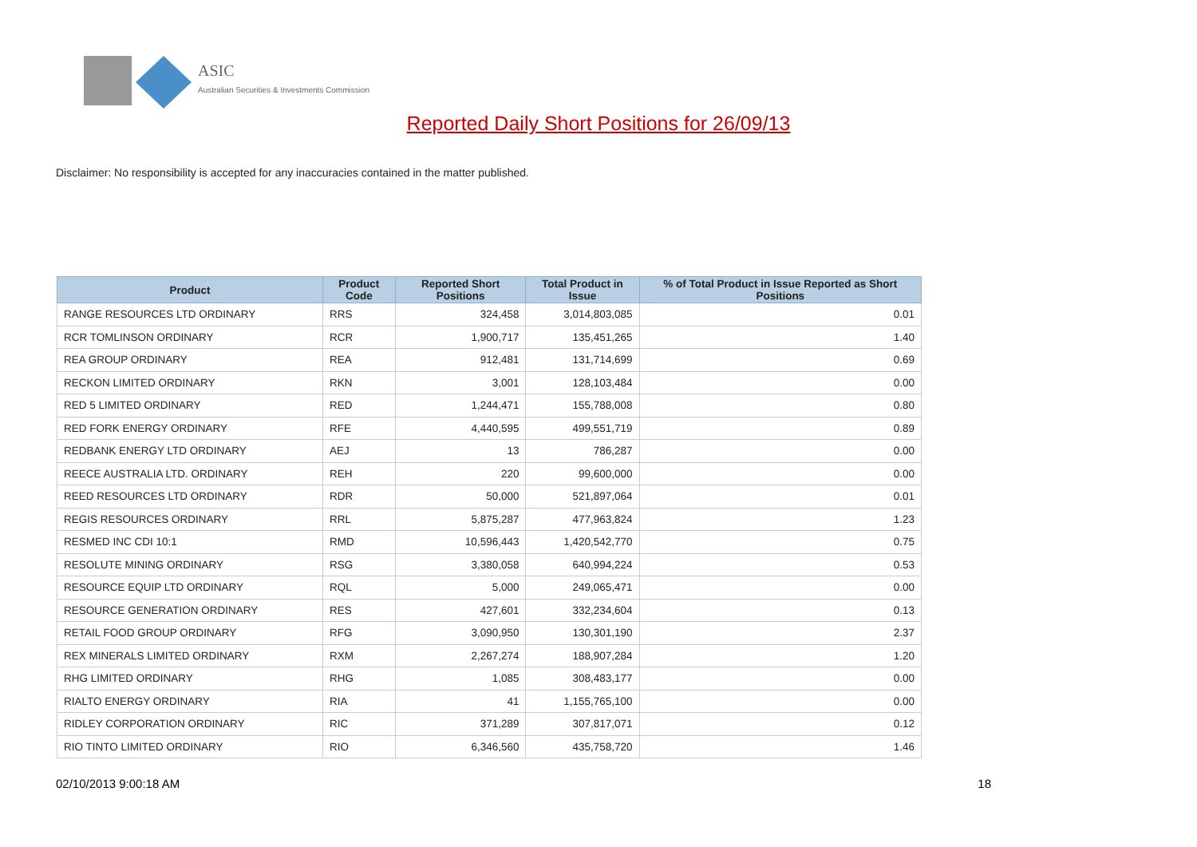ASIC
Australian Securities & Investments Commission
Reported Daily Short Positions for 26/09/13
Disclaimer: No responsibility is accepted for any inaccuracies contained in the matter published.
| Product | Product Code | Reported Short Positions | Total Product in Issue | % of Total Product in Issue Reported as Short Positions |
| --- | --- | --- | --- | --- |
| RANGE RESOURCES LTD ORDINARY | RRS | 324,458 | 3,014,803,085 | 0.01 |
| RCR TOMLINSON ORDINARY | RCR | 1,900,717 | 135,451,265 | 1.40 |
| REA GROUP ORDINARY | REA | 912,481 | 131,714,699 | 0.69 |
| RECKON LIMITED ORDINARY | RKN | 3,001 | 128,103,484 | 0.00 |
| RED 5 LIMITED ORDINARY | RED | 1,244,471 | 155,788,008 | 0.80 |
| RED FORK ENERGY ORDINARY | RFE | 4,440,595 | 499,551,719 | 0.89 |
| REDBANK ENERGY LTD ORDINARY | AEJ | 13 | 786,287 | 0.00 |
| REECE AUSTRALIA LTD. ORDINARY | REH | 220 | 99,600,000 | 0.00 |
| REED RESOURCES LTD ORDINARY | RDR | 50,000 | 521,897,064 | 0.01 |
| REGIS RESOURCES ORDINARY | RRL | 5,875,287 | 477,963,824 | 1.23 |
| RESMED INC CDI 10:1 | RMD | 10,596,443 | 1,420,542,770 | 0.75 |
| RESOLUTE MINING ORDINARY | RSG | 3,380,058 | 640,994,224 | 0.53 |
| RESOURCE EQUIP LTD ORDINARY | RQL | 5,000 | 249,065,471 | 0.00 |
| RESOURCE GENERATION ORDINARY | RES | 427,601 | 332,234,604 | 0.13 |
| RETAIL FOOD GROUP ORDINARY | RFG | 3,090,950 | 130,301,190 | 2.37 |
| REX MINERALS LIMITED ORDINARY | RXM | 2,267,274 | 188,907,284 | 1.20 |
| RHG LIMITED ORDINARY | RHG | 1,085 | 308,483,177 | 0.00 |
| RIALTO ENERGY ORDINARY | RIA | 41 | 1,155,765,100 | 0.00 |
| RIDLEY CORPORATION ORDINARY | RIC | 371,289 | 307,817,071 | 0.12 |
| RIO TINTO LIMITED ORDINARY | RIO | 6,346,560 | 435,758,720 | 1.46 |
02/10/2013 9:00:18 AM 18